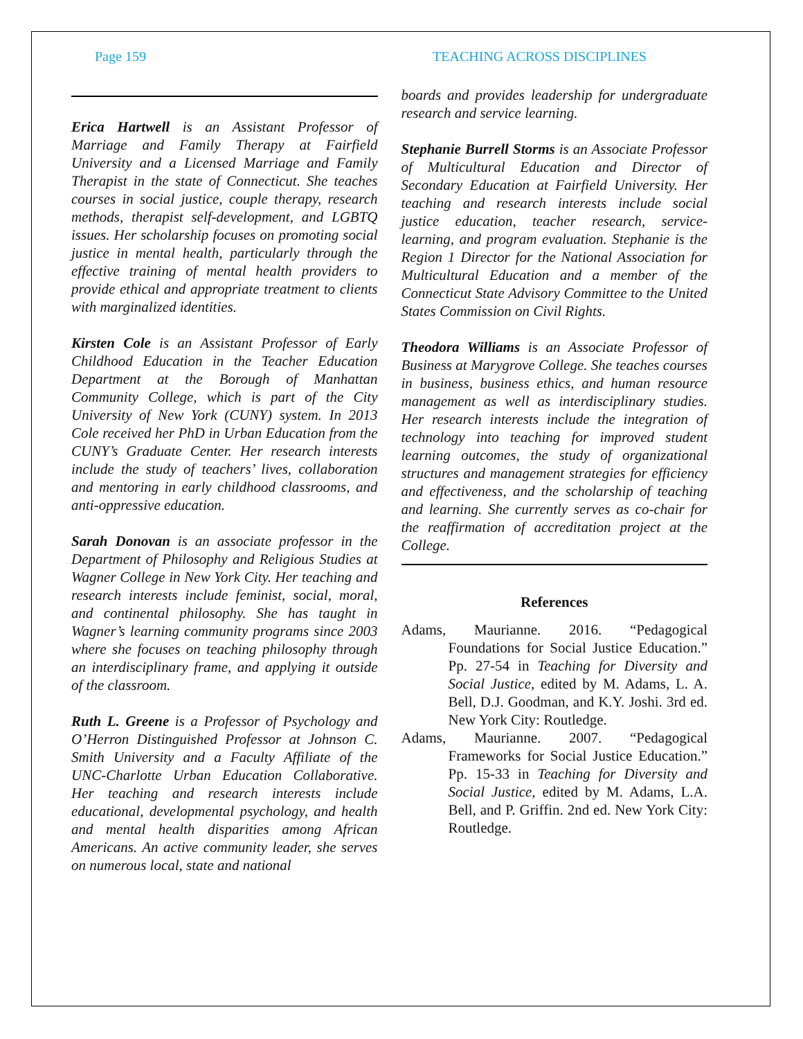Page 159 TEACHING ACROSS DISCIPLINES
Erica Hartwell is an Assistant Professor of Marriage and Family Therapy at Fairfield University and a Licensed Marriage and Family Therapist in the state of Connecticut. She teaches courses in social justice, couple therapy, research methods, therapist self-development, and LGBTQ issues. Her scholarship focuses on promoting social justice in mental health, particularly through the effective training of mental health providers to provide ethical and appropriate treatment to clients with marginalized identities.
Kirsten Cole is an Assistant Professor of Early Childhood Education in the Teacher Education Department at the Borough of Manhattan Community College, which is part of the City University of New York (CUNY) system. In 2013 Cole received her PhD in Urban Education from the CUNY’s Graduate Center. Her research interests include the study of teachers’ lives, collaboration and mentoring in early childhood classrooms, and anti-oppressive education.
Sarah Donovan is an associate professor in the Department of Philosophy and Religious Studies at Wagner College in New York City. Her teaching and research interests include feminist, social, moral, and continental philosophy. She has taught in Wagner’s learning community programs since 2003 where she focuses on teaching philosophy through an interdisciplinary frame, and applying it outside of the classroom.
Ruth L. Greene is a Professor of Psychology and O’Herron Distinguished Professor at Johnson C. Smith University and a Faculty Affiliate of the UNC-Charlotte Urban Education Collaborative. Her teaching and research interests include educational, developmental psychology, and health and mental health disparities among African Americans. An active community leader, she serves on numerous local, state and national
boards and provides leadership for undergraduate research and service learning.
Stephanie Burrell Storms is an Associate Professor of Multicultural Education and Director of Secondary Education at Fairfield University. Her teaching and research interests include social justice education, teacher research, service-learning, and program evaluation. Stephanie is the Region 1 Director for the National Association for Multicultural Education and a member of the Connecticut State Advisory Committee to the United States Commission on Civil Rights.
Theodora Williams is an Associate Professor of Business at Marygrove College. She teaches courses in business, business ethics, and human resource management as well as interdisciplinary studies. Her research interests include the integration of technology into teaching for improved student learning outcomes, the study of organizational structures and management strategies for efficiency and effectiveness, and the scholarship of teaching and learning. She currently serves as co-chair for the reaffirmation of accreditation project at the College.
References
Adams, Maurianne. 2016. “Pedagogical Foundations for Social Justice Education.” Pp. 27-54 in Teaching for Diversity and Social Justice, edited by M. Adams, L. A. Bell, D.J. Goodman, and K.Y. Joshi. 3rd ed. New York City: Routledge.
Adams, Maurianne. 2007. “Pedagogical Frameworks for Social Justice Education.” Pp. 15-33 in Teaching for Diversity and Social Justice, edited by M. Adams, L.A. Bell, and P. Griffin. 2nd ed. New York City: Routledge.